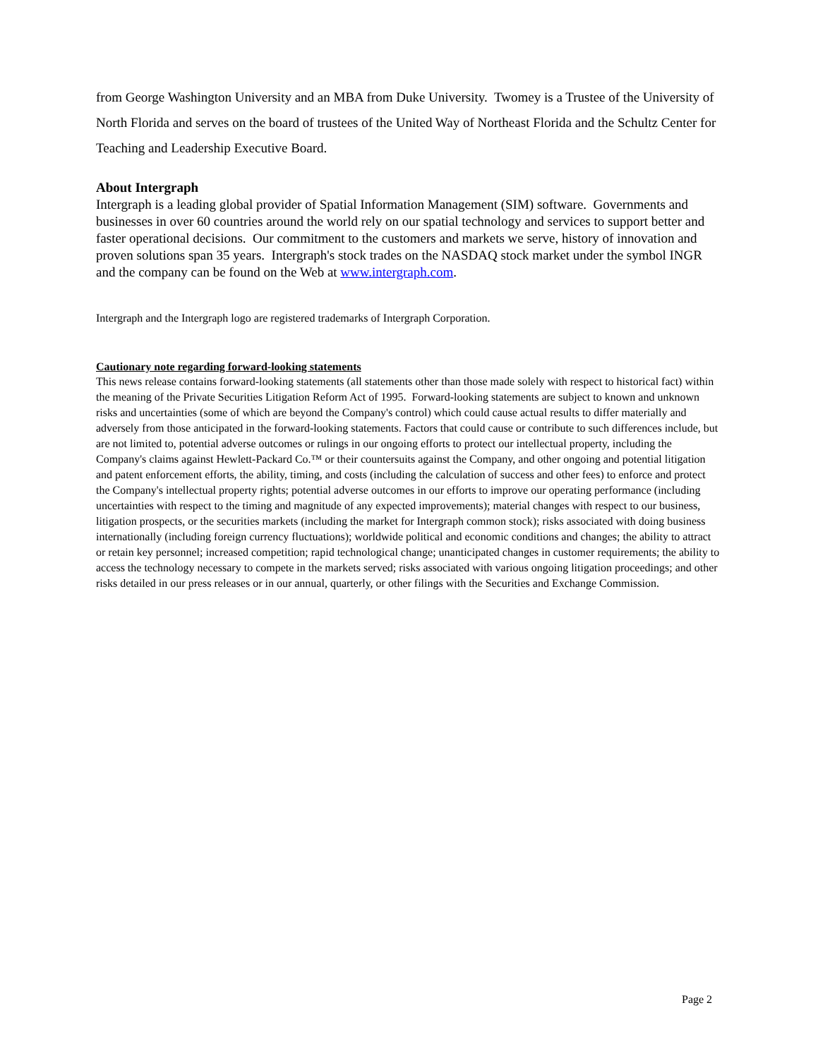from George Washington University and an MBA from Duke University. Twomey is a Trustee of the University of North Florida and serves on the board of trustees of the United Way of Northeast Florida and the Schultz Center for Teaching and Leadership Executive Board.
About Intergraph
Intergraph is a leading global provider of Spatial Information Management (SIM) software. Governments and businesses in over 60 countries around the world rely on our spatial technology and services to support better and faster operational decisions. Our commitment to the customers and markets we serve, history of innovation and proven solutions span 35 years. Intergraph's stock trades on the NASDAQ stock market under the symbol INGR and the company can be found on the Web at www.intergraph.com.
Intergraph and the Intergraph logo are registered trademarks of Intergraph Corporation.
Cautionary note regarding forward-looking statements
This news release contains forward-looking statements (all statements other than those made solely with respect to historical fact) within the meaning of the Private Securities Litigation Reform Act of 1995. Forward-looking statements are subject to known and unknown risks and uncertainties (some of which are beyond the Company's control) which could cause actual results to differ materially and adversely from those anticipated in the forward-looking statements. Factors that could cause or contribute to such differences include, but are not limited to, potential adverse outcomes or rulings in our ongoing efforts to protect our intellectual property, including the Company's claims against Hewlett-Packard Co.™ or their countersuits against the Company, and other ongoing and potential litigation and patent enforcement efforts, the ability, timing, and costs (including the calculation of success and other fees) to enforce and protect the Company's intellectual property rights; potential adverse outcomes in our efforts to improve our operating performance (including uncertainties with respect to the timing and magnitude of any expected improvements); material changes with respect to our business, litigation prospects, or the securities markets (including the market for Intergraph common stock); risks associated with doing business internationally (including foreign currency fluctuations); worldwide political and economic conditions and changes; the ability to attract or retain key personnel; increased competition; rapid technological change; unanticipated changes in customer requirements; the ability to access the technology necessary to compete in the markets served; risks associated with various ongoing litigation proceedings; and other risks detailed in our press releases or in our annual, quarterly, or other filings with the Securities and Exchange Commission.
Page 2